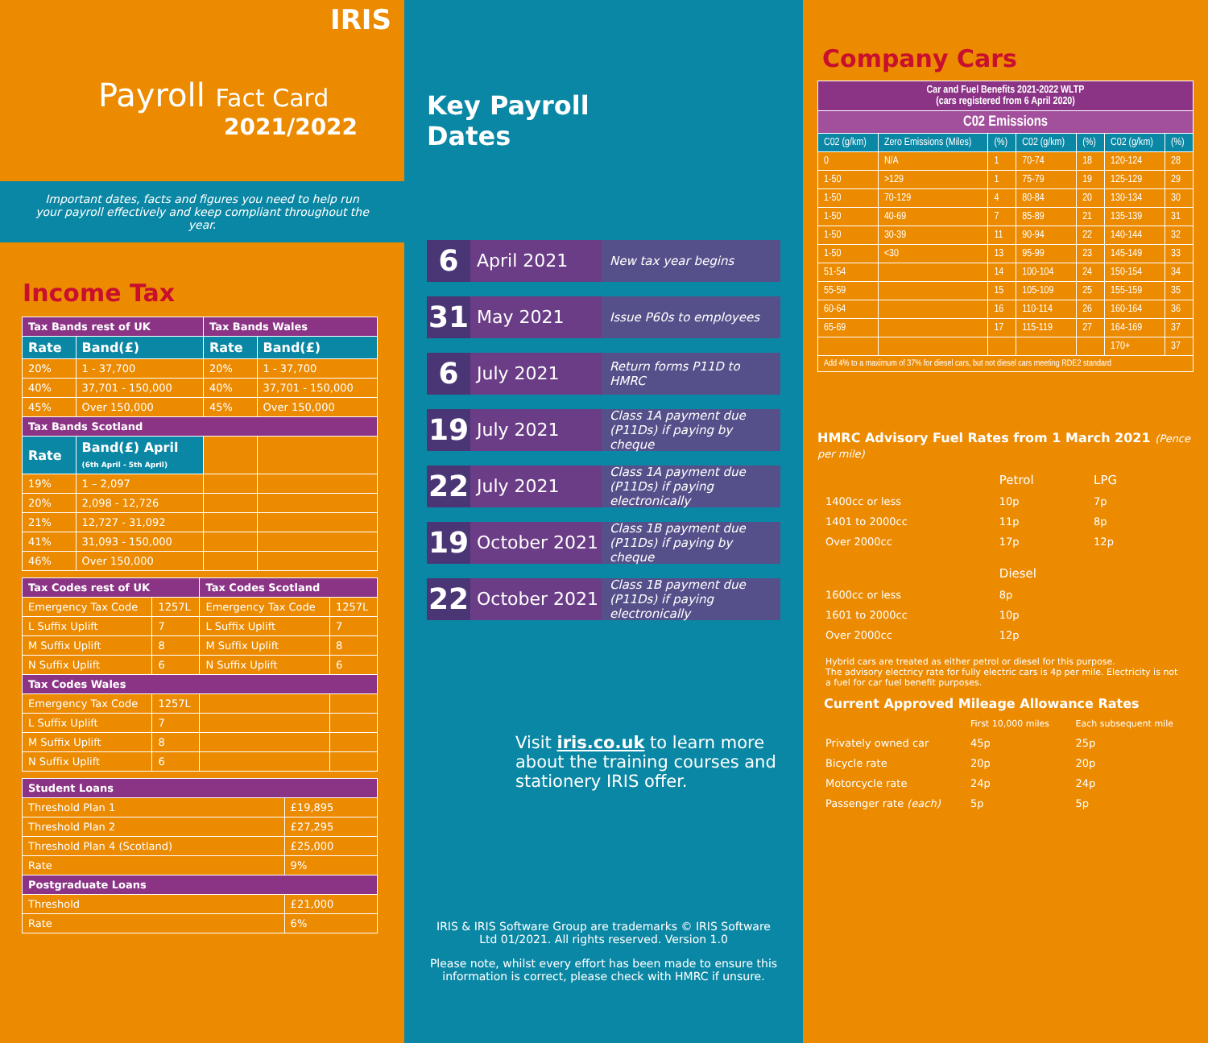IRIS
Payroll Fact Card
2021/2022
Important dates, facts and figures you need to help run your payroll effectively and keep compliant throughout the year.
Income Tax
| Tax Bands rest of UK | | Tax Bands Wales | |
| Rate | Band(£) | Rate | Band(£) |
| 20% | 1 - 37,700 | 20% | 1 - 37,700 |
| 40% | 37,701 - 150,000 | 40% | 37,701 - 150,000 |
| 45% | Over 150,000 | 45% | Over 150,000 |
| Tax Bands Scotland | | | |
| Rate | Band(£) April (6th April - 5th April) | | |
| 19% | 1 – 2,097 | | |
| 20% | 2,098 - 12,726 | | |
| 21% | 12,727 - 31,092 | | |
| 41% | 31,093 - 150,000 | | |
| 46% | Over 150,000 | | |
| Tax Codes rest of UK | | Tax Codes Scotland | |
| Emergency Tax Code | 1257L | Emergency Tax Code | 1257L |
| L Suffix Uplift | 7 | L Suffix Uplift | 7 |
| M Suffix Uplift | 8 | M Suffix Uplift | 8 |
| N Suffix Uplift | 6 | N Suffix Uplift | 6 |
| Tax Codes Wales | | | |
| Emergency Tax Code | 1257L | | |
| L Suffix Uplift | 7 | | |
| M Suffix Uplift | 8 | | |
| N Suffix Uplift | 6 | | |
| Student Loans | |
| Threshold Plan 1 | £19,895 |
| Threshold Plan 2 | £27,295 |
| Threshold Plan 4 (Scotland) | £25,000 |
| Rate | 9% |
| Postgraduate Loans | |
| Threshold | £21,000 |
| Rate | 6% |
Key Payroll
Dates
6
April 2021
New tax year begins
31
May 2021
Issue P60s to employees
6
July 2021
Return forms P11D to HMRC
19
July 2021
Class 1A payment due (P11Ds) if paying by cheque
22
July 2021
Class 1A payment due (P11Ds) if paying electronically
19
October 2021
Class 1B payment due (P11Ds) if paying by cheque
22
October 2021
Class 1B payment due (P11Ds) if paying electronically
Visit iris.co.uk to learn more about the training courses and stationery IRIS offer.
IRIS & IRIS Software Group are trademarks © IRIS Software Ltd 01/2021. All rights reserved. Version 1.0
Please note, whilst every effort has been made to ensure this information is correct, please check with HMRC if unsure.
Company Cars
| Car and Fuel Benefits 2021-2022 WLTP (cars registered from 6 April 2020) | | | | | | |
| C02 Emissions | | | | | | |
| C02 (g/km) | Zero Emissions (Miles) | (%) | C02 (g/km) | (%) | C02 (g/km) | (%) |
| 0 | N/A | 1 | 70-74 | 18 | 120-124 | 28 |
| 1-50 | >129 | 1 | 75-79 | 19 | 125-129 | 29 |
| 1-50 | 70-129 | 4 | 80-84 | 20 | 130-134 | 30 |
| 1-50 | 40-69 | 7 | 85-89 | 21 | 135-139 | 31 |
| 1-50 | 30-39 | 11 | 90-94 | 22 | 140-144 | 32 |
| 1-50 | <30 | 13 | 95-99 | 23 | 145-149 | 33 |
| 51-54 | | 14 | 100-104 | 24 | 150-154 | 34 |
| 55-59 | | 15 | 105-109 | 25 | 155-159 | 35 |
| 60-64 | | 16 | 110-114 | 26 | 160-164 | 36 |
| 65-69 | | 17 | 115-119 | 27 | 164-169 | 37 |
| | | | | | 170+ | 37 |
| Add 4% to a maximum of 37% for diesel cars, but not diesel cars meeting RDE2 standard | | | | | | |
HMRC Advisory Fuel Rates from 1 March 2021 (Pence per mile)
| | Petrol | LPG |
| 1400cc or less | 10p | 7p |
| 1401 to 2000cc | 11p | 8p |
| Over 2000cc | 17p | 12p |
| | Diesel | |
| 1600cc or less | 8p | |
| 1601 to 2000cc | 10p | |
| Over 2000cc | 12p | |
Hybrid cars are treated as either petrol or diesel for this purpose.
The advisory electricy rate for fully electric cars is 4p per mile. Electricity is not a fuel for car fuel benefit purposes.
Current Approved Mileage Allowance Rates
| | First 10,000 miles | Each subsequent mile |
| Privately owned car | 45p | 25p |
| Bicycle rate | 20p | 20p |
| Motorcycle rate | 24p | 24p |
| Passenger rate (each) | 5p | 5p |